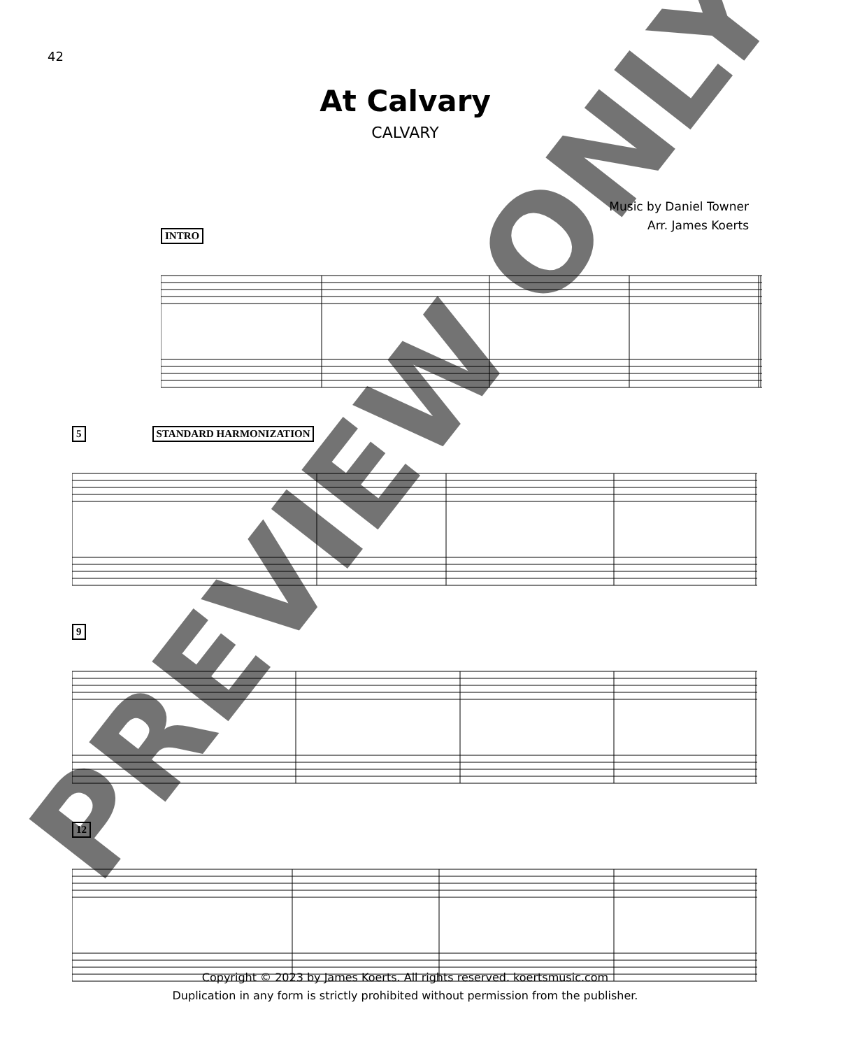42
At Calvary
CALVARY
Music by Daniel Towner
Arr. James Koerts
INTRO
5 STANDARD HARMONIZATION
9
12
Copyright © 2023 by James Koerts. All rights reserved. koertsmusic.com
Duplication in any form is strictly prohibited without permission from the publisher.
PREVIEW ONLY